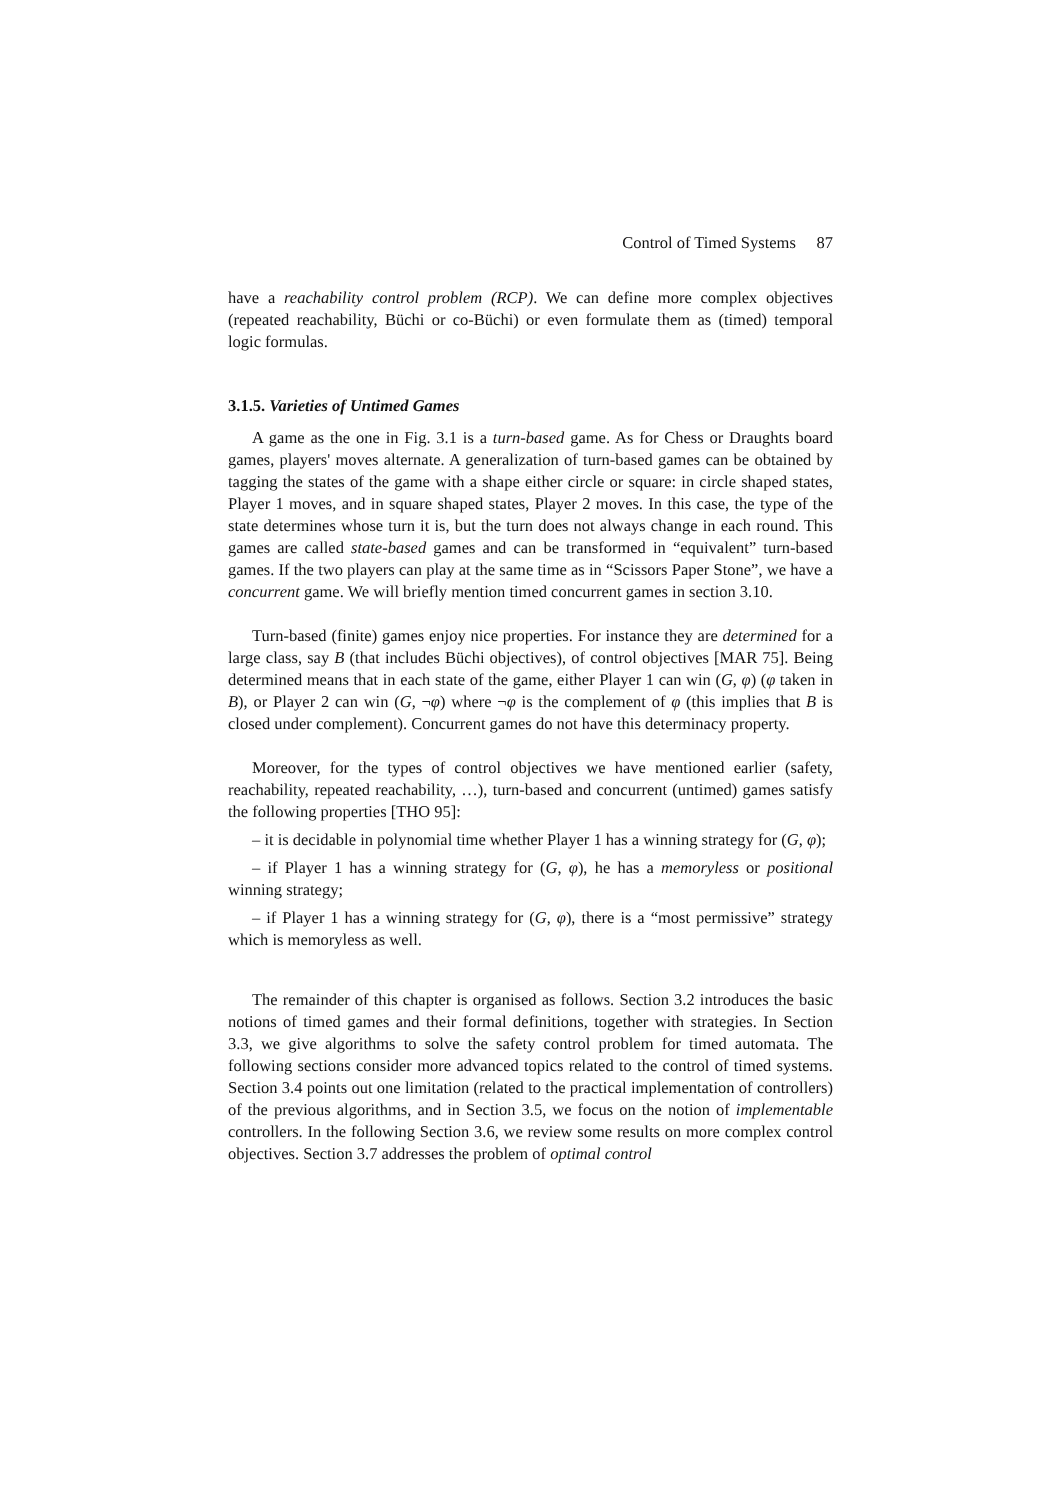Control of Timed Systems 87
have a reachability control problem (RCP). We can define more complex objectives (repeated reachability, Büchi or co-Büchi) or even formulate them as (timed) temporal logic formulas.
3.1.5. Varieties of Untimed Games
A game as the one in Fig. 3.1 is a turn-based game. As for Chess or Draughts board games, players' moves alternate. A generalization of turn-based games can be obtained by tagging the states of the game with a shape either circle or square: in circle shaped states, Player 1 moves, and in square shaped states, Player 2 moves. In this case, the type of the state determines whose turn it is, but the turn does not always change in each round. This games are called state-based games and can be transformed in “equivalent” turn-based games. If the two players can play at the same time as in “Scissors Paper Stone”, we have a concurrent game. We will briefly mention timed concurrent games in section 3.10.
Turn-based (finite) games enjoy nice properties. For instance they are determined for a large class, say B (that includes Büchi objectives), of control objectives [MAR 75]. Being determined means that in each state of the game, either Player 1 can win (G, φ) (φ taken in B), or Player 2 can win (G, ¬φ) where ¬φ is the complement of φ (this implies that B is closed under complement). Concurrent games do not have this determinacy property.
Moreover, for the types of control objectives we have mentioned earlier (safety, reachability, repeated reachability, …), turn-based and concurrent (untimed) games satisfy the following properties [THO 95]:
– it is decidable in polynomial time whether Player 1 has a winning strategy for (G, φ);
– if Player 1 has a winning strategy for (G, φ), he has a memoryless or positional winning strategy;
– if Player 1 has a winning strategy for (G, φ), there is a “most permissive” strategy which is memoryless as well.
The remainder of this chapter is organised as follows. Section 3.2 introduces the basic notions of timed games and their formal definitions, together with strategies. In Section 3.3, we give algorithms to solve the safety control problem for timed automata. The following sections consider more advanced topics related to the control of timed systems. Section 3.4 points out one limitation (related to the practical implementation of controllers) of the previous algorithms, and in Section 3.5, we focus on the notion of implementable controllers. In the following Section 3.6, we review some results on more complex control objectives. Section 3.7 addresses the problem of optimal control